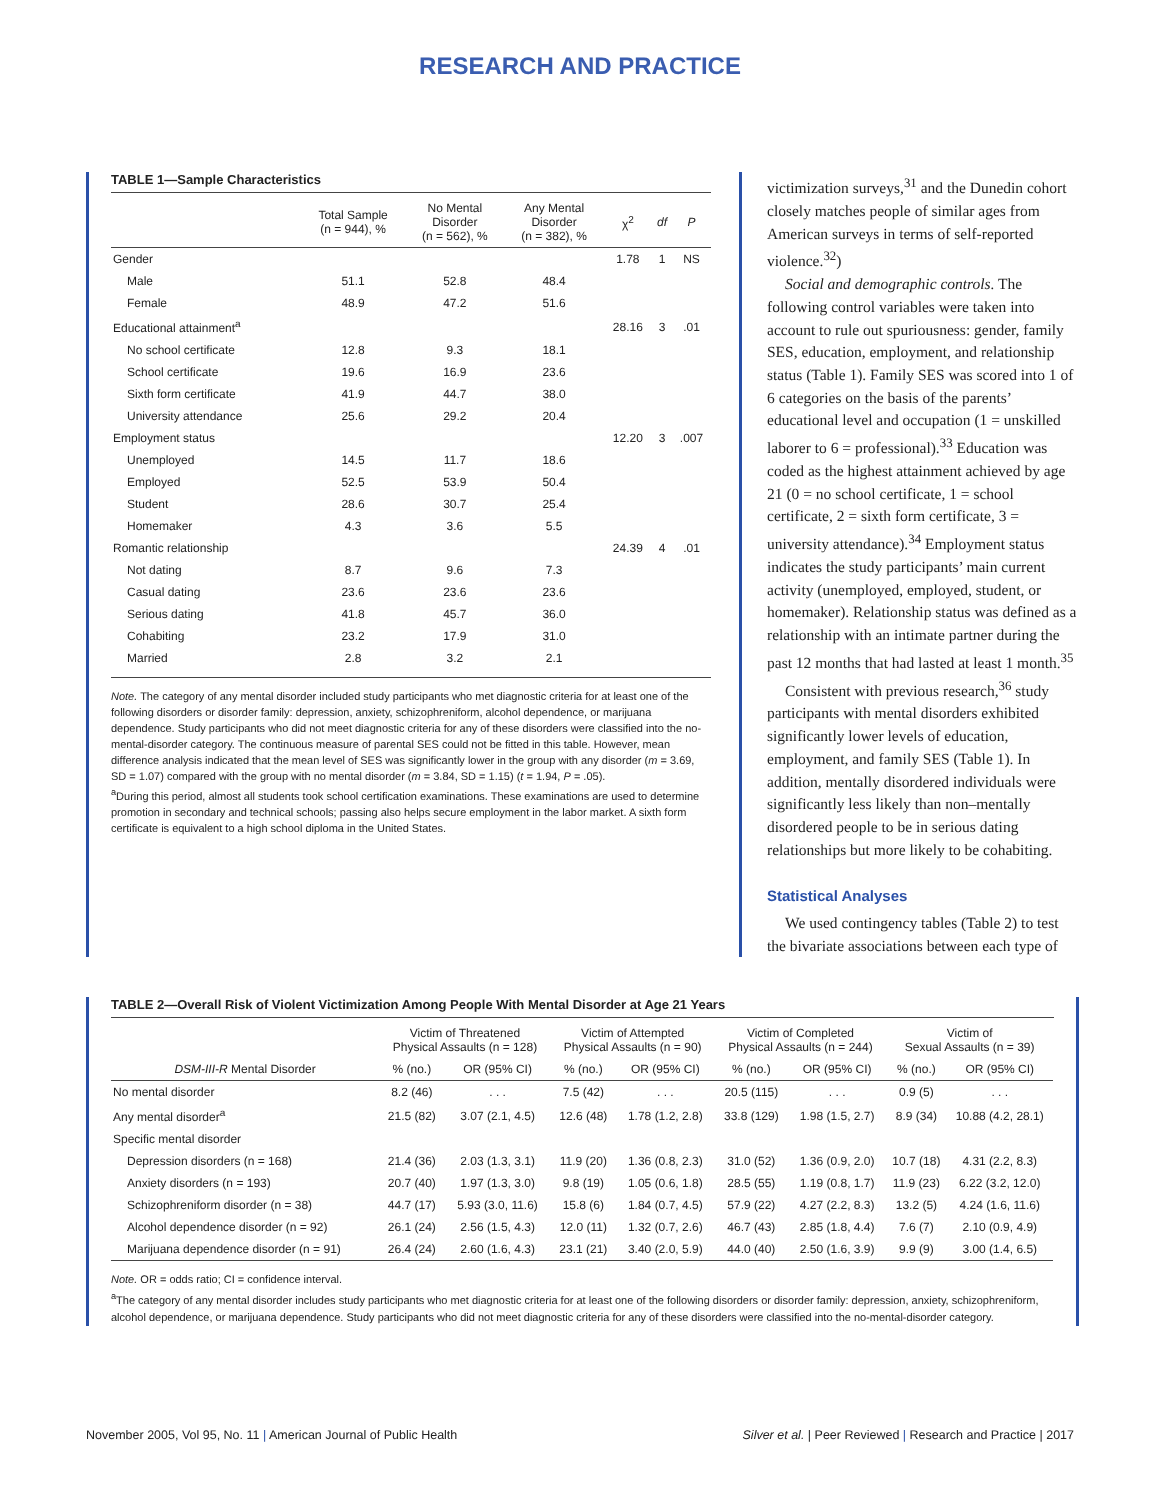RESEARCH AND PRACTICE
TABLE 1—Sample Characteristics
| | Total Sample (n = 944), % | No Mental Disorder (n = 562), % | Any Mental Disorder (n = 382), % | χ<sup>2</sup> | df | P |
| --- | --- | --- | --- | --- | --- | --- |
| Gender | | | | 1.78 | 1 | NS |
| Male | 51.1 | 52.8 | 48.4 | | | |
| Female | 48.9 | 47.2 | 51.6 | | | |
| Educational attainment<sup>a</sup> | | | | 28.16 | 3 | .01 |
| No school certificate | 12.8 | 9.3 | 18.1 | | | |
| School certificate | 19.6 | 16.9 | 23.6 | | | |
| Sixth form certificate | 41.9 | 44.7 | 38.0 | | | |
| University attendance | 25.6 | 29.2 | 20.4 | | | |
| Employment status | | | | 12.20 | 3 | .007 |
| Unemployed | 14.5 | 11.7 | 18.6 | | | |
| Employed | 52.5 | 53.9 | 50.4 | | | |
| Student | 28.6 | 30.7 | 25.4 | | | |
| Homemaker | 4.3 | 3.6 | 5.5 | | | |
| Romantic relationship | | | | 24.39 | 4 | .01 |
| Not dating | 8.7 | 9.6 | 7.3 | | | |
| Casual dating | 23.6 | 23.6 | 23.6 | | | |
| Serious dating | 41.8 | 45.7 | 36.0 | | | |
| Cohabiting | 23.2 | 17.9 | 31.0 | | | |
| Married | 2.8 | 3.2 | 2.1 | | | |
Note. The category of any mental disorder included study participants who met diagnostic criteria for at least one of the following disorders or disorder family: depression, anxiety, schizophreniform, alcohol dependence, or marijuana dependence. Study participants who did not meet diagnostic criteria for any of these disorders were classified into the no-mental-disorder category. The continuous measure of parental SES could not be fitted in this table. However, mean difference analysis indicated that the mean level of SES was significantly lower in the group with any disorder (m = 3.69, SD = 1.07) compared with the group with no mental disorder (m = 3.84, SD = 1.15) (t = 1.94, P = .05).
<sup>a</sup> During this period, almost all students took school certification examinations. These examinations are used to determine promotion in secondary and technical schools; passing also helps secure employment in the labor market. A sixth form certificate is equivalent to a high school diploma in the United States.
victimization surveys,<sup>31</sup> and the Dunedin cohort closely matches people of similar ages from American surveys in terms of self-reported violence.<sup>32</sup>)
Social and demographic controls. The following control variables were taken into account to rule out spuriousness: gender, family SES, education, employment, and relationship status (Table 1). Family SES was scored into 1 of 6 categories on the basis of the parents’ educational level and occupation (1 = unskilled laborer to 6 = professional).<sup>33</sup> Education was coded as the highest attainment achieved by age 21 (0 = no school certificate, 1 = school certificate, 2 = sixth form certificate, 3 = university attendance).<sup>34</sup> Employment status indicates the study participants’ main current activity (unemployed, employed, student, or homemaker). Relationship status was defined as a relationship with an intimate partner during the past 12 months that had lasted at least 1 month.<sup>35</sup>
Consistent with previous research,<sup>36</sup> study participants with mental disorders exhibited significantly lower levels of education, employment, and family SES (Table 1). In addition, mentally disordered individuals were significantly less likely than non–mentally disordered people to be in serious dating relationships but more likely to be cohabiting.
Statistical Analyses
We used contingency tables (Table 2) to test the bivariate associations between each type of
TABLE 2—Overall Risk of Violent Victimization Among People With Mental Disorder at Age 21 Years
| | Victim of Threatened Physical Assaults (n = 128) | | Victim of Attempted Physical Assaults (n = 90) | | Victim of Completed Physical Assaults (n = 244) | | Victim of Sexual Assaults (n = 39) | |
| --- | --- | --- | --- | --- | --- | --- | --- | --- |
| DSM-III-R Mental Disorder | % (no.) | OR (95% CI) | % (no.) | OR (95% CI) | % (no.) | OR (95% CI) | % (no.) | OR (95% CI) |
| No mental disorder | 8.2 (46) | . . . | 7.5 (42) | . . . | 20.5 (115) | . . . | 0.9 (5) | . . . |
| Any mental disorder<sup>a</sup> | 21.5 (82) | 3.07 (2.1, 4.5) | 12.6 (48) | 1.78 (1.2, 2.8) | 33.8 (129) | 1.98 (1.5, 2.7) | 8.9 (34) | 10.88 (4.2, 28.1) |
| Specific mental disorder | | | | | | | | |
| Depression disorders (n = 168) | 21.4 (36) | 2.03 (1.3, 3.1) | 11.9 (20) | 1.36 (0.8, 2.3) | 31.0 (52) | 1.36 (0.9, 2.0) | 10.7 (18) | 4.31 (2.2, 8.3) |
| Anxiety disorders (n = 193) | 20.7 (40) | 1.97 (1.3, 3.0) | 9.8 (19) | 1.05 (0.6, 1.8) | 28.5 (55) | 1.19 (0.8, 1.7) | 11.9 (23) | 6.22 (3.2, 12.0) |
| Schizophreniform disorder (n = 38) | 44.7 (17) | 5.93 (3.0, 11.6) | 15.8 (6) | 1.84 (0.7, 4.5) | 57.9 (22) | 4.27 (2.2, 8.3) | 13.2 (5) | 4.24 (1.6, 11.6) |
| Alcohol dependence disorder (n = 92) | 26.1 (24) | 2.56 (1.5, 4.3) | 12.0 (11) | 1.32 (0.7, 2.6) | 46.7 (43) | 2.85 (1.8, 4.4) | 7.6 (7) | 2.10 (0.9, 4.9) |
| Marijuana dependence disorder (n = 91) | 26.4 (24) | 2.60 (1.6, 4.3) | 23.1 (21) | 3.40 (2.0, 5.9) | 44.0 (40) | 2.50 (1.6, 3.9) | 9.9 (9) | 3.00 (1.4, 6.5) |
Note. OR = odds ratio; CI = confidence interval.
<sup>a</sup> The category of any mental disorder includes study participants who met diagnostic criteria for at least one of the following disorders or disorder family: depression, anxiety, schizophreniform, alcohol dependence, or marijuana dependence. Study participants who did not meet diagnostic criteria for any of these disorders were classified into the no-mental-disorder category.
November 2005, Vol 95, No. 11 | American Journal of Public Health Silver et al. | Peer Reviewed | Research and Practice | 2017